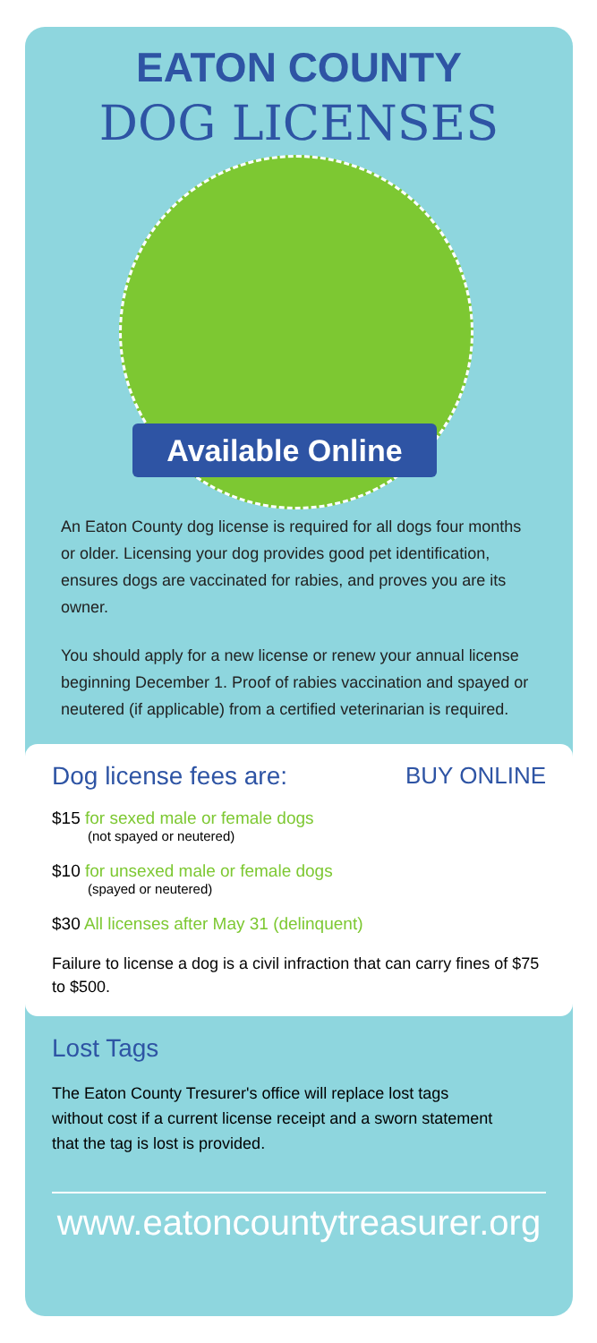EATON COUNTY
DOG LICENSES
Available Online
An Eaton County dog license is required for all dogs four months or older. Licensing your dog provides good pet identification, ensures dogs are vaccinated for rabies, and proves you are its owner.
You should apply for a new license or renew your annual license beginning December 1. Proof of rabies vaccination and spayed or neutered (if applicable) from a certified veterinarian is required.
Dog license fees are: BUY ONLINE
$15 for sexed male or female dogs
(not spayed or neutered)
$10 for unsexed male or female dogs
(spayed or neutered)
$30 All licenses after May 31 (delinquent)
Failure to license a dog is a civil infraction that can carry fines of $75 to $500.
Lost Tags
The Eaton County Tresurer's office will replace lost tags without cost if a current license receipt and a sworn statement that the tag is lost is provided.
www.eatoncountytreasurer.org